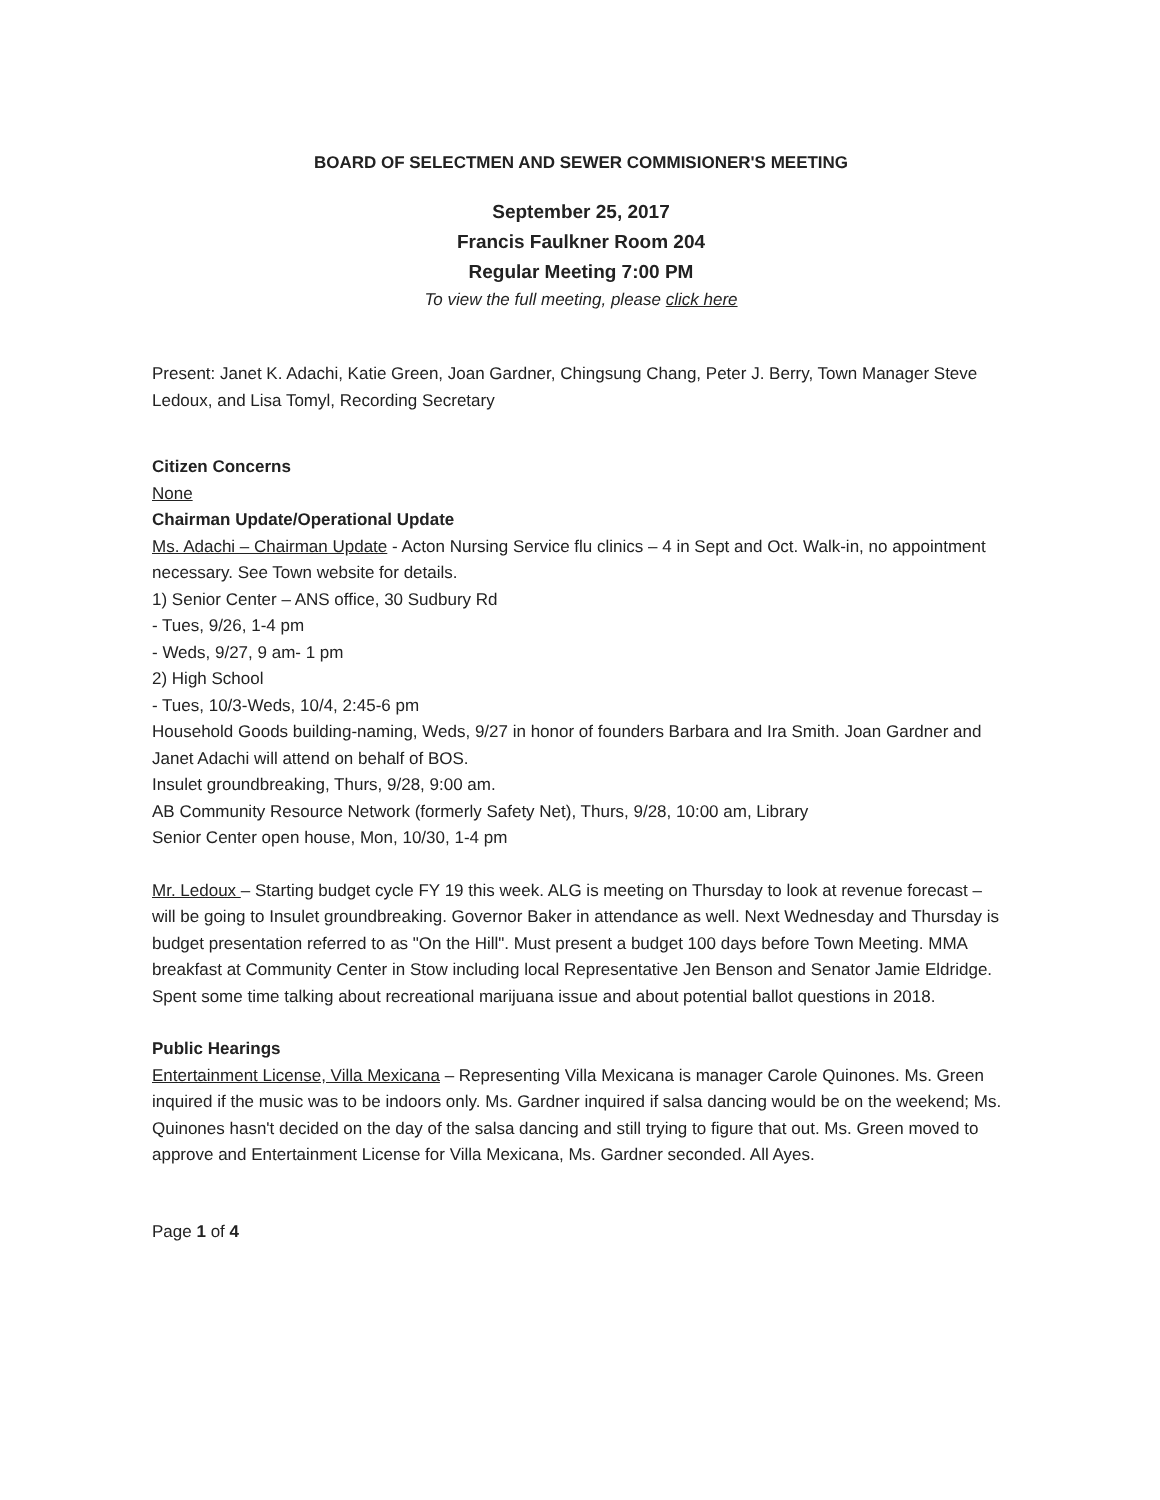BOARD OF SELECTMEN AND SEWER COMMISIONER'S MEETING
September 25, 2017
Francis Faulkner Room 204
Regular Meeting 7:00 PM
To view the full meeting, please click here
Present: Janet K. Adachi, Katie Green, Joan Gardner, Chingsung Chang, Peter J. Berry, Town Manager Steve Ledoux, and Lisa Tomyl, Recording Secretary
Citizen Concerns
None
Chairman Update/Operational Update
Ms. Adachi – Chairman Update - Acton Nursing Service flu clinics – 4 in Sept and Oct. Walk-in, no appointment necessary. See Town website for details.
1) Senior Center – ANS office, 30 Sudbury Rd
- Tues, 9/26, 1-4 pm
- Weds, 9/27, 9 am- 1 pm
2) High School
- Tues, 10/3-Weds, 10/4, 2:45-6 pm
Household Goods building-naming, Weds, 9/27 in honor of founders Barbara and Ira Smith. Joan Gardner and Janet Adachi will attend on behalf of BOS.
Insulet groundbreaking, Thurs, 9/28, 9:00 am.
AB Community Resource Network (formerly Safety Net), Thurs, 9/28, 10:00 am, Library
Senior Center open house, Mon, 10/30, 1-4 pm
Mr. Ledoux – Starting budget cycle FY 19 this week. ALG is meeting on Thursday to look at revenue forecast – will be going to Insulet groundbreaking. Governor Baker in attendance as well. Next Wednesday and Thursday is budget presentation referred to as "On the Hill". Must present a budget 100 days before Town Meeting. MMA breakfast at Community Center in Stow including local Representative Jen Benson and Senator Jamie Eldridge. Spent some time talking about recreational marijuana issue and about potential ballot questions in 2018.
Public Hearings
Entertainment License, Villa Mexicana – Representing Villa Mexicana is manager Carole Quinones. Ms. Green inquired if the music was to be indoors only. Ms. Gardner inquired if salsa dancing would be on the weekend; Ms. Quinones hasn't decided on the day of the salsa dancing and still trying to figure that out. Ms. Green moved to approve and Entertainment License for Villa Mexicana, Ms. Gardner seconded. All Ayes.
Page 1 of 4